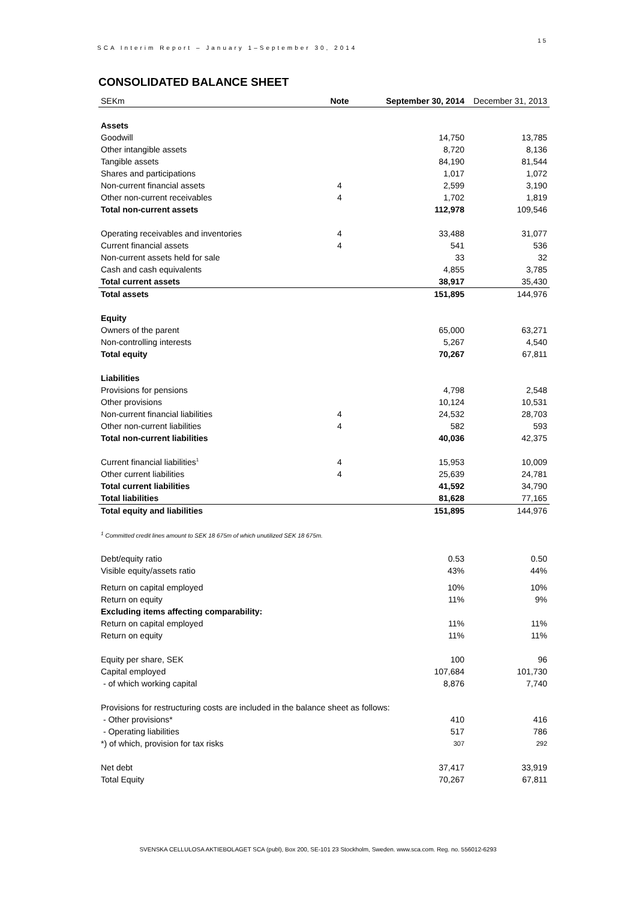SCA Interim Report – January 1–September 30, 2014
15
CONSOLIDATED BALANCE SHEET
| SEKm | Note | September 30, 2014 | December 31, 2013 |
| --- | --- | --- | --- |
| Assets | | | |
| Goodwill | | 14,750 | 13,785 |
| Other intangible assets | | 8,720 | 8,136 |
| Tangible assets | | 84,190 | 81,544 |
| Shares and participations | | 1,017 | 1,072 |
| Non-current financial assets | 4 | 2,599 | 3,190 |
| Other non-current receivables | 4 | 1,702 | 1,819 |
| Total non-current assets | | 112,978 | 109,546 |
| Operating receivables and inventories | 4 | 33,488 | 31,077 |
| Current financial assets | 4 | 541 | 536 |
| Non-current assets held for sale | | 33 | 32 |
| Cash and cash equivalents | | 4,855 | 3,785 |
| Total current assets | | 38,917 | 35,430 |
| Total assets | | 151,895 | 144,976 |
| Equity | | | |
| Owners of the parent | | 65,000 | 63,271 |
| Non-controlling interests | | 5,267 | 4,540 |
| Total equity | | 70,267 | 67,811 |
| Liabilities | | | |
| Provisions for pensions | | 4,798 | 2,548 |
| Other provisions | | 10,124 | 10,531 |
| Non-current financial liabilities | 4 | 24,532 | 28,703 |
| Other non-current liabilities | 4 | 582 | 593 |
| Total non-current liabilities | | 40,036 | 42,375 |
| Current financial liabilities<sup>1</sup> | 4 | 15,953 | 10,009 |
| Other current liabilities | 4 | 25,639 | 24,781 |
| Total current liabilities | | 41,592 | 34,790 |
| Total liabilities | | 81,628 | 77,165 |
| Total equity and liabilities | | 151,895 | 144,976 |
| <sup>1</sup> Committed credit lines amount to SEK 18 675m of which unutilized SEK 18 675m. | | | |
| Debt/equity ratio | | 0.53 | 0.50 |
| Visible equity/assets ratio | | 43% | 44% |
| Return on capital employed | | 10% | 10% |
| Return on equity | | 11% | 9% |
| Excluding items affecting comparability: | | | |
| Return on capital employed | | 11% | 11% |
| Return on equity | | 11% | 11% |
| Equity per share, SEK | | 100 | 96 |
| Capital employed | | 107,684 | 101,730 |
| - of which working capital | | 8,876 | 7,740 |
| Provisions for restructuring costs are included in the balance sheet as follows: | | | |
| - Other provisions* | | 410 | 416 |
| - Operating liabilities | | 517 | 786 |
| *) of which, provision for tax risks | | 307 | 292 |
| Net debt | | 37,417 | 33,919 |
| Total Equity | | 70,267 | 67,811 |
SVENSKA CELLULOSA AKTIEBOLAGET SCA (publ), Box 200, SE-101 23 Stockholm, Sweden. www.sca.com. Reg. no. 556012-6293